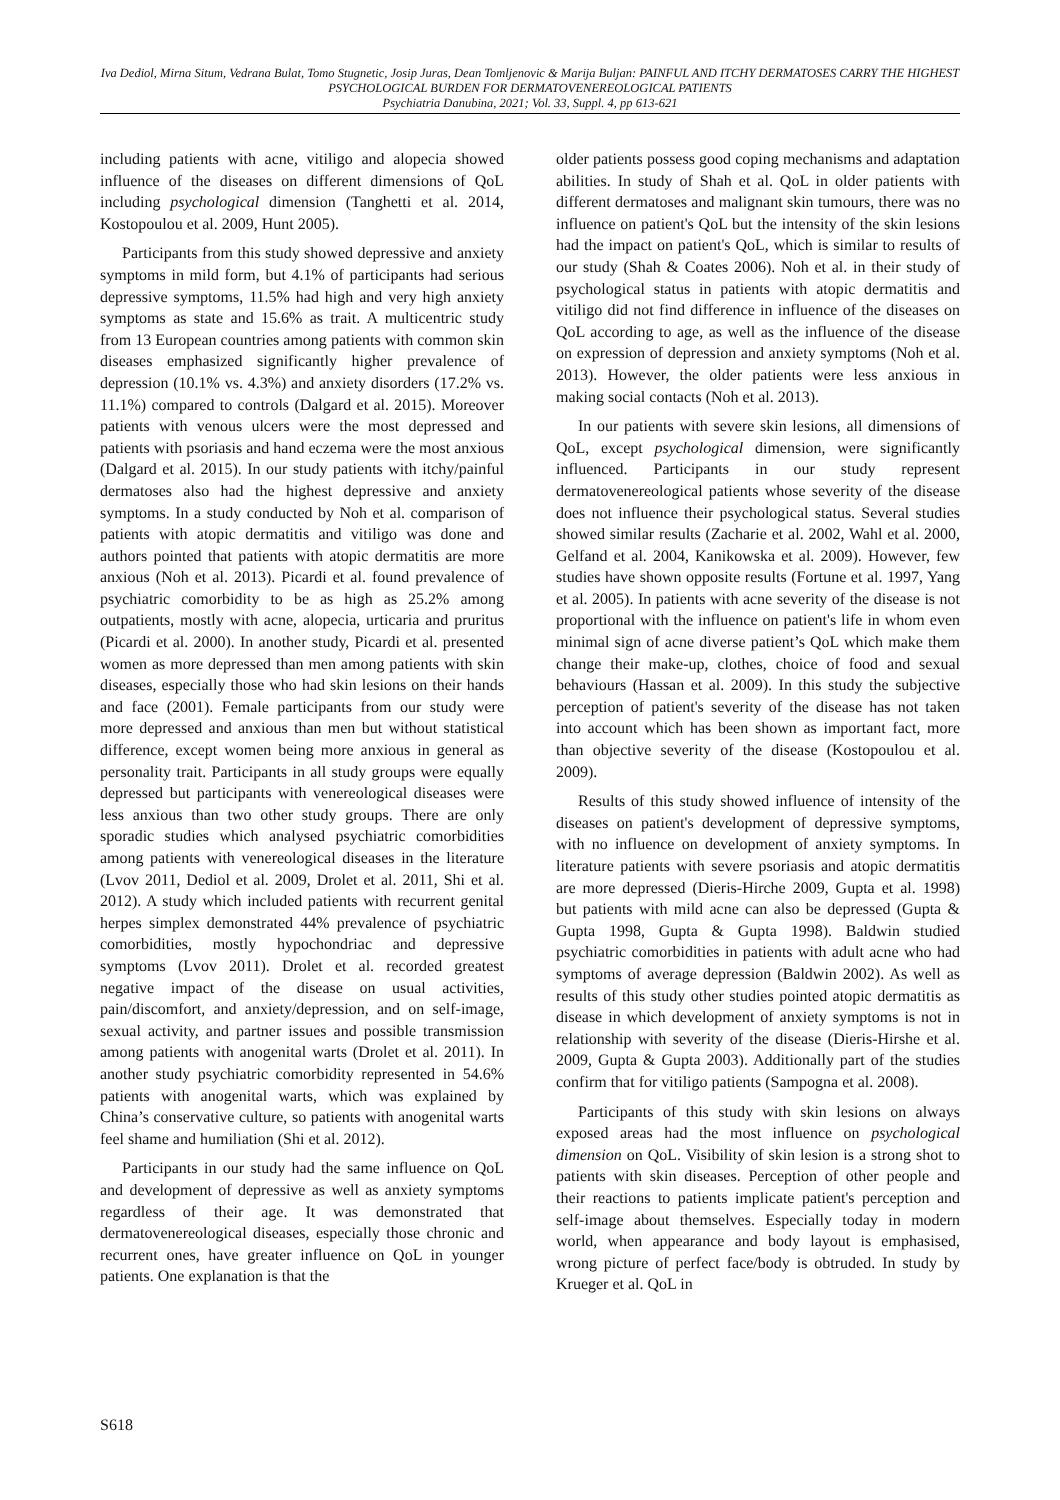Iva Dediol, Mirna Situm, Vedrana Bulat, Tomo Stugnetic, Josip Juras, Dean Tomljenovic & Marija Buljan: PAINFUL AND ITCHY DERMATOSES CARRY THE HIGHEST PSYCHOLOGICAL BURDEN FOR DERMATOVENEREOLOGICAL PATIENTS
Psychiatria Danubina, 2021; Vol. 33, Suppl. 4, pp 613-621
including patients with acne, vitiligo and alopecia showed influence of the diseases on different dimensions of QoL including psychological dimension (Tanghetti et al. 2014, Kostopoulou et al. 2009, Hunt 2005).
Participants from this study showed depressive and anxiety symptoms in mild form, but 4.1% of participants had serious depressive symptoms, 11.5% had high and very high anxiety symptoms as state and 15.6% as trait. A multicentric study from 13 European countries among patients with common skin diseases emphasized significantly higher prevalence of depression (10.1% vs. 4.3%) and anxiety disorders (17.2% vs. 11.1%) compared to controls (Dalgard et al. 2015). Moreover patients with venous ulcers were the most depressed and patients with psoriasis and hand eczema were the most anxious (Dalgard et al. 2015). In our study patients with itchy/painful dermatoses also had the highest depressive and anxiety symptoms. In a study conducted by Noh et al. comparison of patients with atopic dermatitis and vitiligo was done and authors pointed that patients with atopic dermatitis are more anxious (Noh et al. 2013). Picardi et al. found prevalence of psychiatric comorbidity to be as high as 25.2% among outpatients, mostly with acne, alopecia, urticaria and pruritus (Picardi et al. 2000). In another study, Picardi et al. presented women as more depressed than men among patients with skin diseases, especially those who had skin lesions on their hands and face (2001). Female participants from our study were more depressed and anxious than men but without statistical difference, except women being more anxious in general as personality trait. Participants in all study groups were equally depressed but participants with venereological diseases were less anxious than two other study groups. There are only sporadic studies which analysed psychiatric comorbidities among patients with venereological diseases in the literature (Lvov 2011, Dediol et al. 2009, Drolet et al. 2011, Shi et al. 2012). A study which included patients with recurrent genital herpes simplex demonstrated 44% prevalence of psychiatric comorbidities, mostly hypochondriac and depressive symptoms (Lvov 2011). Drolet et al. recorded greatest negative impact of the disease on usual activities, pain/discomfort, and anxiety/depression, and on self-image, sexual activity, and partner issues and possible transmission among patients with anogenital warts (Drolet et al. 2011). In another study psychiatric comorbidity represented in 54.6% patients with anogenital warts, which was explained by China’s conservative culture, so patients with anogenital warts feel shame and humiliation (Shi et al. 2012).
Participants in our study had the same influence on QoL and development of depressive as well as anxiety symptoms regardless of their age. It was demonstrated that dermatovenereological diseases, especially those chronic and recurrent ones, have greater influence on QoL in younger patients. One explanation is that the
older patients possess good coping mechanisms and adaptation abilities. In study of Shah et al. QoL in older patients with different dermatoses and malignant skin tumours, there was no influence on patient's QoL but the intensity of the skin lesions had the impact on patient's QoL, which is similar to results of our study (Shah & Coates 2006). Noh et al. in their study of psychological status in patients with atopic dermatitis and vitiligo did not find difference in influence of the diseases on QoL according to age, as well as the influence of the disease on expression of depression and anxiety symptoms (Noh et al. 2013). However, the older patients were less anxious in making social contacts (Noh et al. 2013).
In our patients with severe skin lesions, all dimensions of QoL, except psychological dimension, were significantly influenced. Participants in our study represent dermatovenereological patients whose severity of the disease does not influence their psychological status. Several studies showed similar results (Zacharie et al. 2002, Wahl et al. 2000, Gelfand et al. 2004, Kanikowska et al. 2009). However, few studies have shown opposite results (Fortune et al. 1997, Yang et al. 2005). In patients with acne severity of the disease is not proportional with the influence on patient's life in whom even minimal sign of acne diverse patient’s QoL which make them change their make-up, clothes, choice of food and sexual behaviours (Hassan et al. 2009). In this study the subjective perception of patient's severity of the disease has not taken into account which has been shown as important fact, more than objective severity of the disease (Kostopoulou et al. 2009).
Results of this study showed influence of intensity of the diseases on patient's development of depressive symptoms, with no influence on development of anxiety symptoms. In literature patients with severe psoriasis and atopic dermatitis are more depressed (Dieris-Hirche 2009, Gupta et al. 1998) but patients with mild acne can also be depressed (Gupta & Gupta 1998, Gupta & Gupta 1998). Baldwin studied psychiatric comorbidities in patients with adult acne who had symptoms of average depression (Baldwin 2002). As well as results of this study other studies pointed atopic dermatitis as disease in which development of anxiety symptoms is not in relationship with severity of the disease (Dieris-Hirshe et al. 2009, Gupta & Gupta 2003). Additionally part of the studies confirm that for vitiligo patients (Sampogna et al. 2008).
Participants of this study with skin lesions on always exposed areas had the most influence on psychological dimension on QoL. Visibility of skin lesion is a strong shot to patients with skin diseases. Perception of other people and their reactions to patients implicate patient's perception and self-image about themselves. Especially today in modern world, when appearance and body layout is emphasised, wrong picture of perfect face/body is obtruded. In study by Krueger et al. QoL in
S618